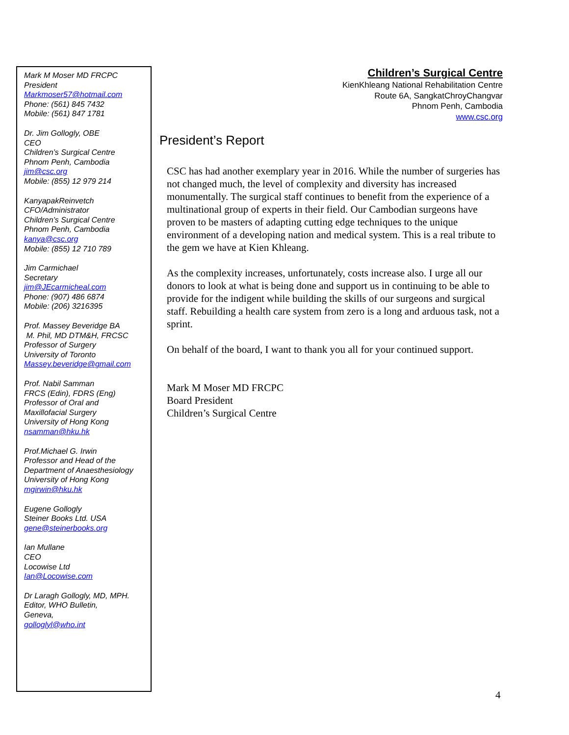Mark M Moser MD FRCPC
President
Markmoser57@hotmail.com
Phone: (561) 845 7432
Mobile: (561) 847 1781
Dr. Jim Gollogly, OBE
CEO
Children’s Surgical Centre
Phnom Penh, Cambodia
jim@csc.org
Mobile: (855) 12 979 214
KanyapakReinvetch
CFO/Administrator
Children’s Surgical Centre
Phnom Penh, Cambodia
kanya@csc.org
Mobile: (855) 12 710 789
Jim Carmichael
Secretary
jim@JEcarmicheal.com
Phone: (907) 486 6874
Mobile: (206) 3216395
Prof. Massey Beveridge BA
M. Phil, MD DTM&H, FRCSC
Professor of Surgery
University of Toronto
Massey.beveridge@gmail.com
Prof. Nabil Samman
FRCS (Edin), FDRS (Eng)
Professor of Oral and
Maxillofacial Surgery
University of Hong Kong
nsamman@hku.hk
Prof.Michael G. Irwin
Professor and Head of the
Department of Anaesthesiology
University of Hong Kong
mgirwin@hku.hk
Eugene Gollogly
Steiner Books Ltd. USA
gene@steinerbooks.org
Ian Mullane
CEO
Locowise Ltd
Ian@Locowise.com
Dr Laragh Gollogly, MD, MPH.
Editor, WHO Bulletin,
Geneva,
golloglyl@who.int
Children’s Surgical Centre
KienKhleang National Rehabilitation Centre
Route 6A, SangkatChroyChangvar
Phnom Penh, Cambodia
www.csc.org
President’s Report
CSC has had another exemplary year in 2016. While the number of surgeries has not changed much, the level of complexity and diversity has increased monumentally. The surgical staff continues to benefit from the experience of a multinational group of experts in their field. Our Cambodian surgeons have proven to be masters of adapting cutting edge techniques to the unique environment of a developing nation and medical system. This is a real tribute to the gem we have at Kien Khleang.
As the complexity increases, unfortunately, costs increase also. I urge all our donors to look at what is being done and support us in continuing to be able to provide for the indigent while building the skills of our surgeons and surgical staff. Rebuilding a health care system from zero is a long and arduous task, not a sprint.
On behalf of the board, I want to thank you all for your continued support.
Mark M Moser MD FRCPC
Board President
Children’s Surgical Centre
4